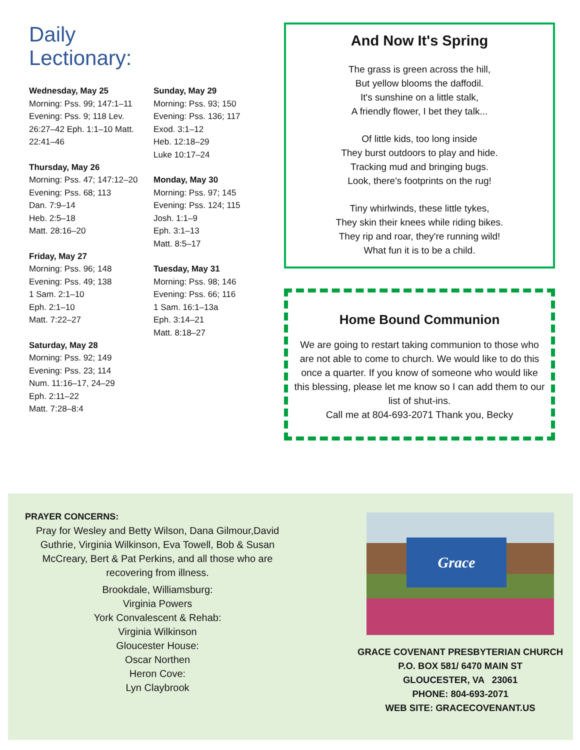Daily
Lectionary:
Wednesday, May 25
Morning: Pss. 99; 147:1–11 Evening: Pss. 9; 118 Lev. 26:27–42 Eph. 1:1–10 Matt. 22:41–46
Thursday, May 26
Morning: Pss. 47; 147:12–20
Evening: Pss. 68; 113
Dan. 7:9–14
Heb. 2:5–18
Matt. 28:16–20
Friday, May 27
Morning: Pss. 96; 148
Evening: Pss. 49; 138
1 Sam. 2:1–10
Eph. 2:1–10
Matt. 7:22–27
Saturday, May 28
Morning: Pss. 92; 149
Evening: Pss. 23; 114
Num. 11:16–17, 24–29
Eph. 2:11–22
Matt. 7:28–8:4
Sunday, May 29
Morning: Pss. 93; 150
Evening: Pss. 136; 117
Exod. 3:1–12
Heb. 12:18–29
Luke 10:17–24
Monday, May 30
Morning: Pss. 97; 145
Evening: Pss. 124; 115
Josh. 1:1–9
Eph. 3:1–13
Matt. 8:5–17
Tuesday, May 31
Morning: Pss. 98; 146
Evening: Pss. 66; 116
1 Sam. 16:1–13a
Eph. 3:14–21
Matt. 8:18–27
And Now It's Spring
The grass is green across the hill,
But yellow blooms the daffodil.
It's sunshine on a little stalk,
A friendly flower, I bet they talk...
Of little kids, too long inside
They burst outdoors to play and hide.
Tracking mud and bringing bugs.
Look, there's footprints on the rug!
Tiny whirlwinds, these little tykes,
They skin their knees while riding bikes.
They rip and roar, they're running wild!
What fun it is to be a child.
Home Bound Communion
We are going to restart taking communion to those who are not able to come to church. We would like to do this once a quarter. If you know of someone who would like this blessing, please let me know so I can add them to our list of shut-ins.
Call me at 804-693-2071 Thank you, Becky
PRAYER CONCERNS:
Pray for Wesley and Betty Wilson, Dana Gilmour,David Guthrie, Virginia Wilkinson, Eva Towell, Bob & Susan McCreary, Bert & Pat Perkins, and all those who are recovering from illness.
Brookdale, Williamsburg:
Virginia Powers
York Convalescent & Rehab:
Virginia Wilkinson
Gloucester House:
Oscar Northen
Heron Cove:
Lyn Claybrook
Grace
GRACE COVENANT PRESBYTERIAN CHURCH
P.O. BOX 581/ 6470 MAIN ST
GLOUCESTER, VA 23061
PHONE: 804-693-2071
WEB SITE: GRACECOVENANT.US